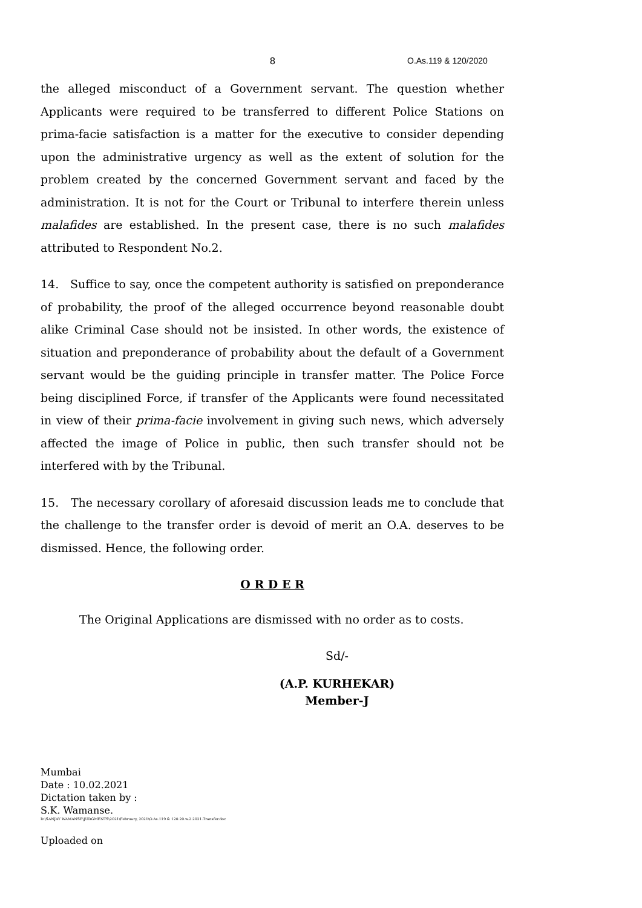8 O.As.119 & 120/2020
the alleged misconduct of a Government servant. The question whether Applicants were required to be transferred to different Police Stations on prima-facie satisfaction is a matter for the executive to consider depending upon the administrative urgency as well as the extent of solution for the problem created by the concerned Government servant and faced by the administration. It is not for the Court or Tribunal to interfere therein unless malafides are established. In the present case, there is no such malafides attributed to Respondent No.2.
14. Suffice to say, once the competent authority is satisfied on preponderance of probability, the proof of the alleged occurrence beyond reasonable doubt alike Criminal Case should not be insisted. In other words, the existence of situation and preponderance of probability about the default of a Government servant would be the guiding principle in transfer matter. The Police Force being disciplined Force, if transfer of the Applicants were found necessitated in view of their prima-facie involvement in giving such news, which adversely affected the image of Police in public, then such transfer should not be interfered with by the Tribunal.
15. The necessary corollary of aforesaid discussion leads me to conclude that the challenge to the transfer order is devoid of merit an O.A. deserves to be dismissed. Hence, the following order.
O R D E R
The Original Applications are dismissed with no order as to costs.
Sd/-
(A.P. KURHEKAR)
Member-J
Mumbai
Date : 10.02.2021
Dictation taken by :
S.K. Wamanse.
D:\SANJAY WAMANSE\JUDGMENTS\2021\February, 2021\O.As.119 & 120.20.w.2.2021.Transfer.doc
Uploaded on